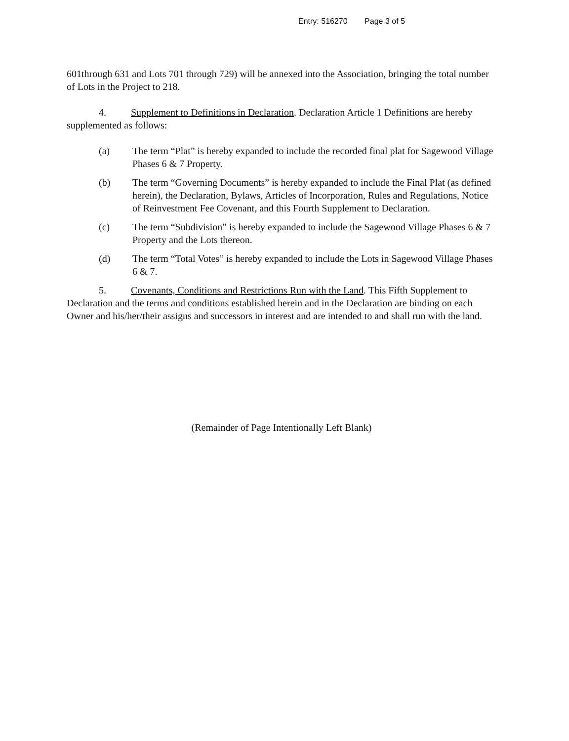Entry: 516270 Page 3 of 5
601through 631 and Lots 701 through 729) will be annexed into the Association, bringing the total number of Lots in the Project to 218.
4. Supplement to Definitions in Declaration. Declaration Article 1 Definitions are hereby supplemented as follows:
(a) The term “Plat” is hereby expanded to include the recorded final plat for Sagewood Village Phases 6 & 7 Property.
(b) The term “Governing Documents” is hereby expanded to include the Final Plat (as defined herein), the Declaration, Bylaws, Articles of Incorporation, Rules and Regulations, Notice of Reinvestment Fee Covenant, and this Fourth Supplement to Declaration.
(c) The term “Subdivision” is hereby expanded to include the Sagewood Village Phases 6 & 7 Property and the Lots thereon.
(d) The term “Total Votes” is hereby expanded to include the Lots in Sagewood Village Phases 6 & 7.
5. Covenants, Conditions and Restrictions Run with the Land. This Fifth Supplement to Declaration and the terms and conditions established herein and in the Declaration are binding on each Owner and his/her/their assigns and successors in interest and are intended to and shall run with the land.
(Remainder of Page Intentionally Left Blank)